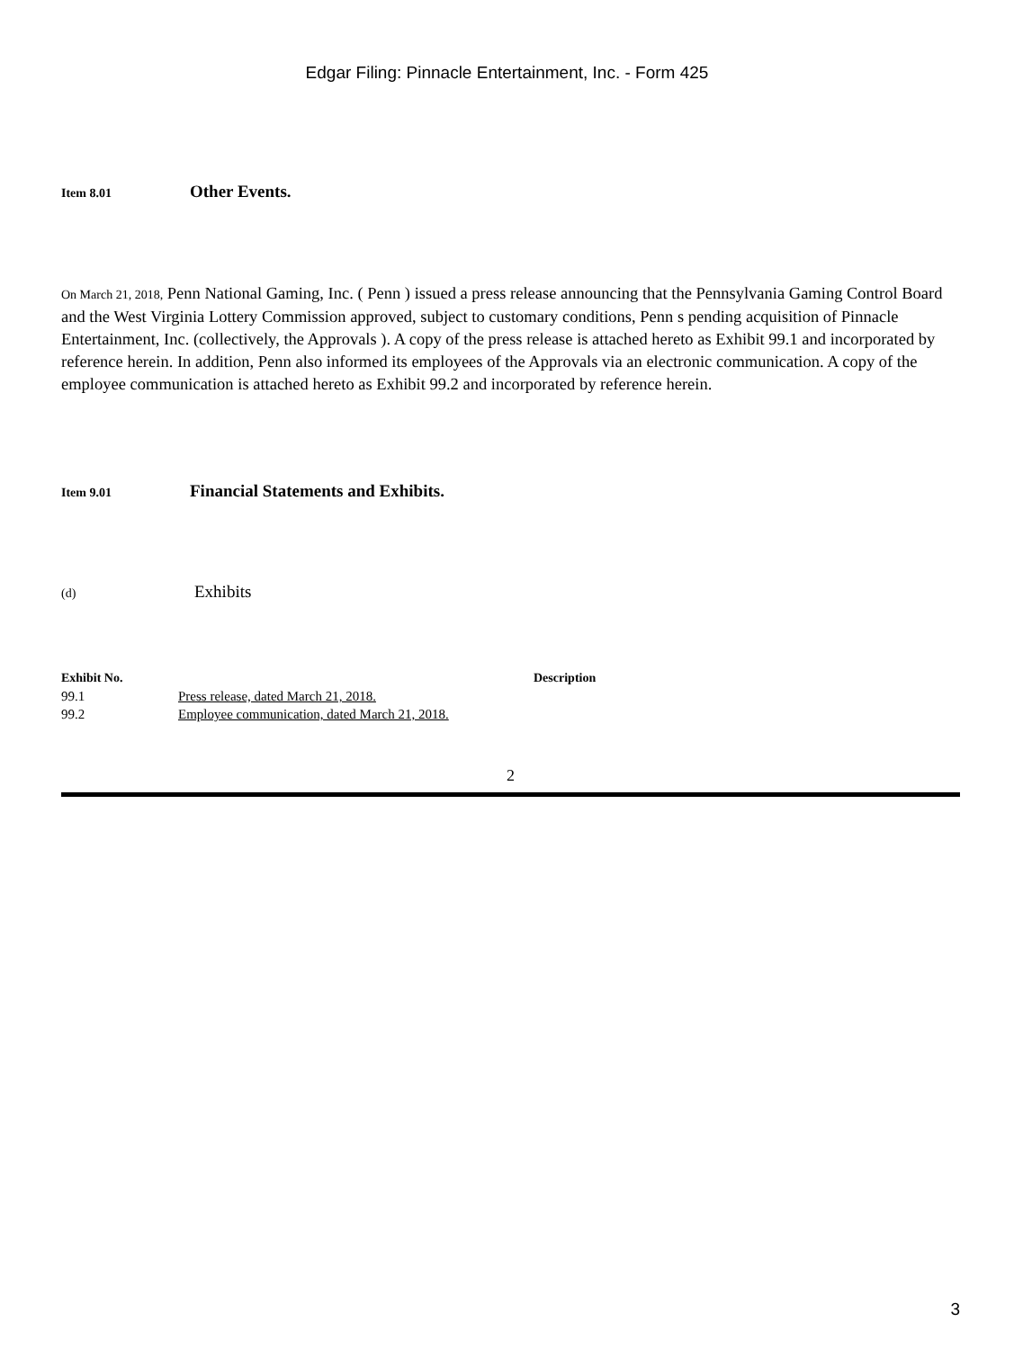Edgar Filing: Pinnacle Entertainment, Inc. - Form 425
Item 8.01 Other Events.
On March 21, 2018, Penn National Gaming, Inc. ( Penn ) issued a press release announcing that the Pennsylvania Gaming Control Board and the West Virginia Lottery Commission approved, subject to customary conditions, Penn s pending acquisition of Pinnacle Entertainment, Inc. (collectively, the Approvals ). A copy of the press release is attached hereto as Exhibit 99.1 and incorporated by reference herein. In addition, Penn also informed its employees of the Approvals via an electronic communication. A copy of the employee communication is attached hereto as Exhibit 99.2 and incorporated by reference herein.
Item 9.01 Financial Statements and Exhibits.
(d) Exhibits
| Exhibit No. | Description |
| --- | --- |
| 99.1 | Press release, dated March 21, 2018. |
| 99.2 | Employee communication, dated March 21, 2018. |
2
3